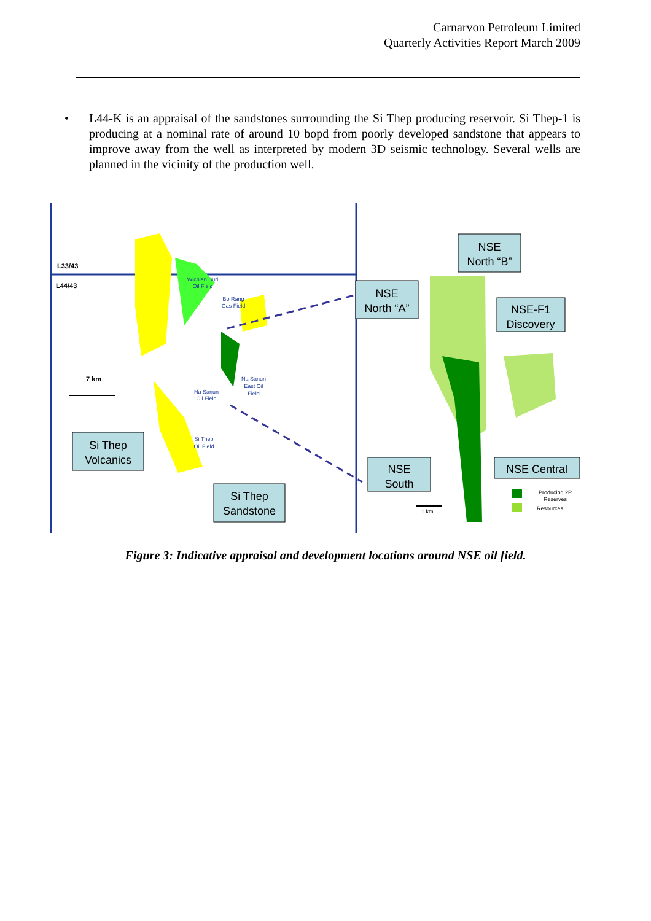Carnarvon Petroleum Limited
Quarterly Activities Report March 2009
• L44-K is an appraisal of the sandstones surrounding the Si Thep producing reservoir. Si Thep-1 is producing at a nominal rate of around 10 bopd from poorly developed sandstone that appears to improve away from the well as interpreted by modern 3D seismic technology. Several wells are planned in the vicinity of the production well.
L33/43
L44/43
Wichian Buri
Oil Field
Bo Rang
Gas Field
Na Sanun
East Oil
Field
Na Sanun
Oil Field
Si Thep
Oil Field
7 km
Si Thep
Volcanics
Si Thep
Sandstone
NSE
North “A”
NSE
North “B”
NSE-F1
Discovery
NSE
South
NSE Central
Producing 2P
Reserves
Resources
1 km
Figure 3: Indicative appraisal and development locations around NSE oil field.